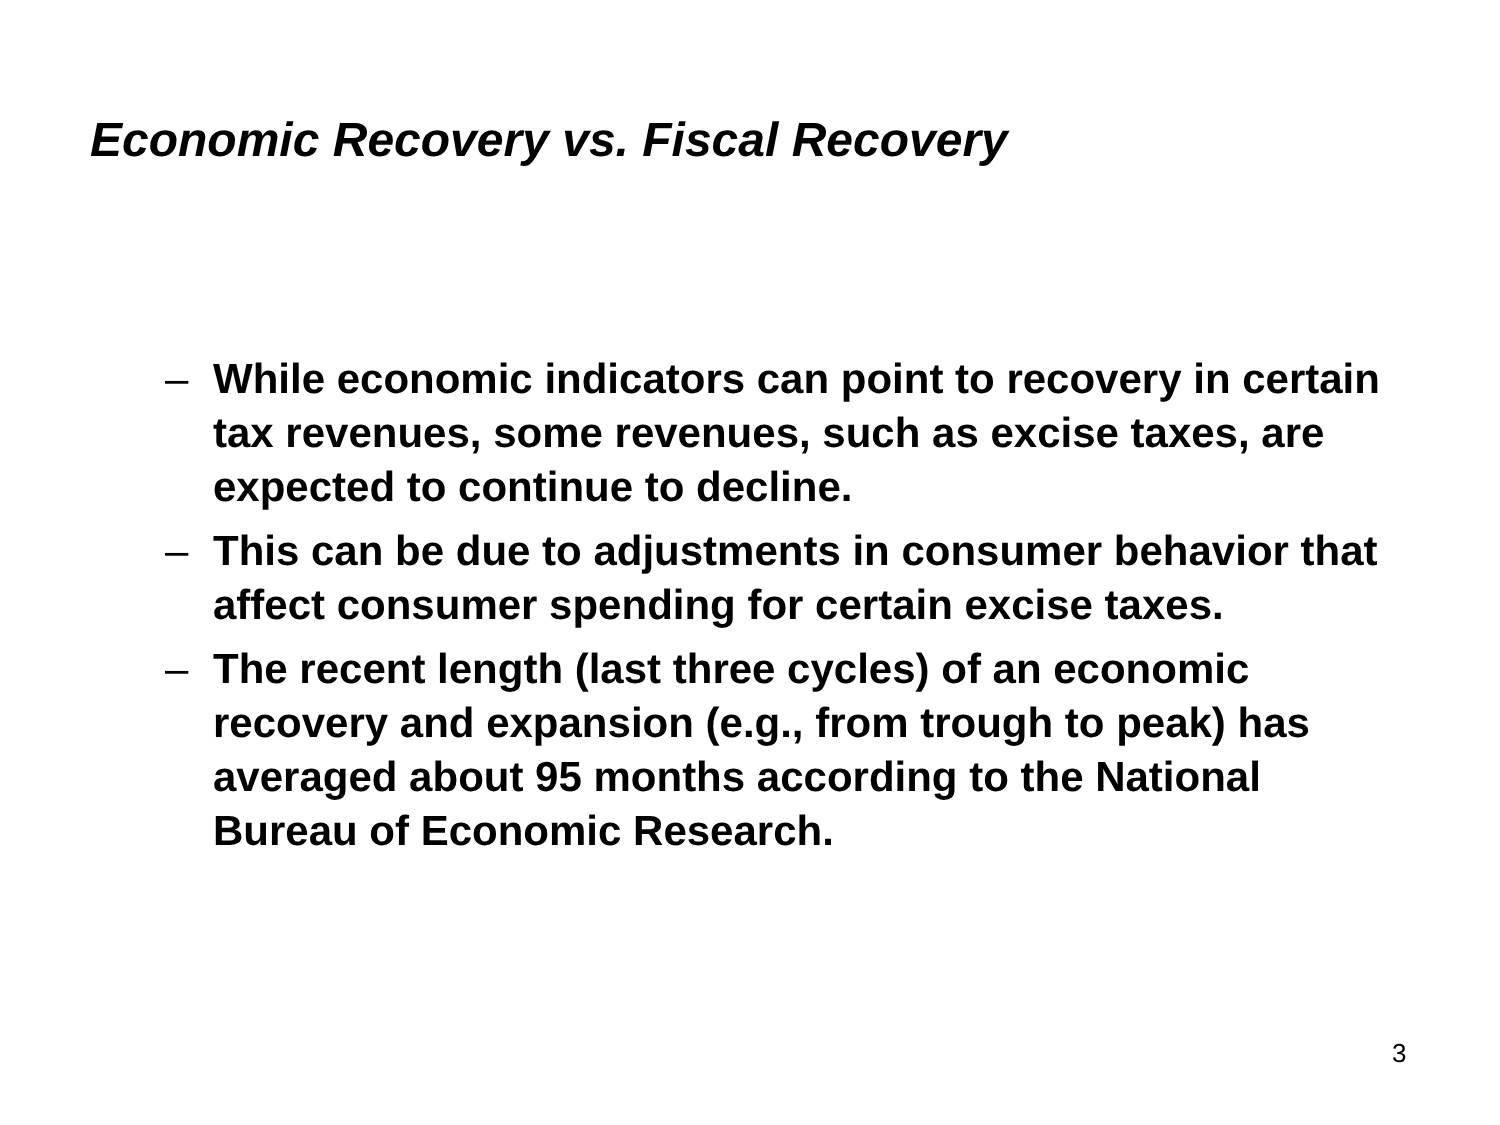Economic Recovery vs. Fiscal Recovery
– While economic indicators can point to recovery in certain tax revenues, some revenues, such as excise taxes, are expected to continue to decline.
– This can be due to adjustments in consumer behavior that affect consumer spending for certain excise taxes.
– The recent length (last three cycles) of an economic recovery and expansion (e.g., from trough to peak) has averaged about 95 months according to the National Bureau of Economic Research.
3